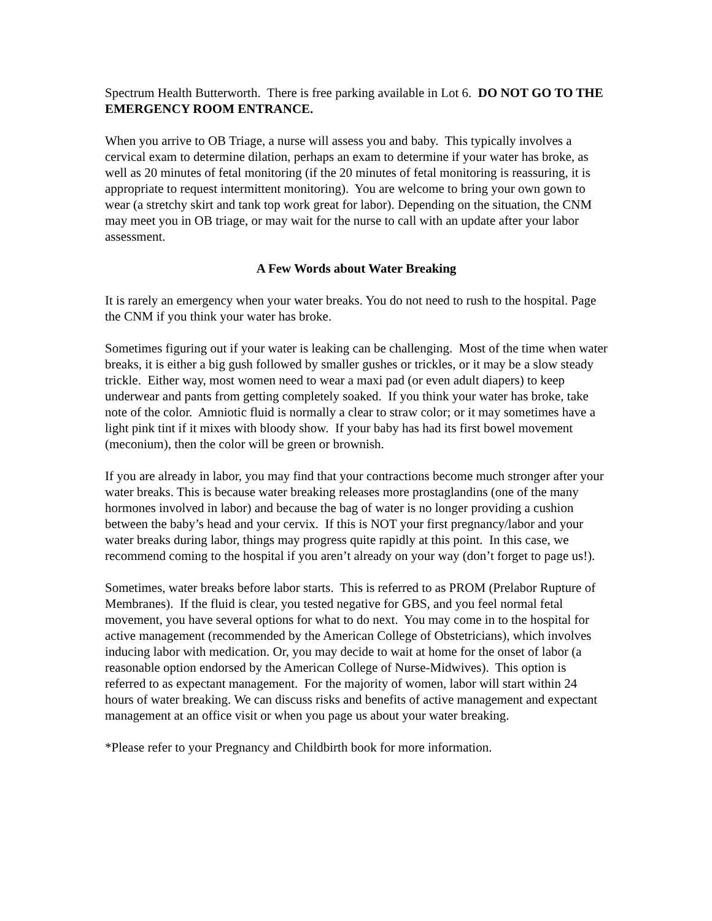Spectrum Health Butterworth. There is free parking available in Lot 6. DO NOT GO TO THE EMERGENCY ROOM ENTRANCE.
When you arrive to OB Triage, a nurse will assess you and baby. This typically involves a cervical exam to determine dilation, perhaps an exam to determine if your water has broke, as well as 20 minutes of fetal monitoring (if the 20 minutes of fetal monitoring is reassuring, it is appropriate to request intermittent monitoring). You are welcome to bring your own gown to wear (a stretchy skirt and tank top work great for labor). Depending on the situation, the CNM may meet you in OB triage, or may wait for the nurse to call with an update after your labor assessment.
A Few Words about Water Breaking
It is rarely an emergency when your water breaks. You do not need to rush to the hospital. Page the CNM if you think your water has broke.
Sometimes figuring out if your water is leaking can be challenging. Most of the time when water breaks, it is either a big gush followed by smaller gushes or trickles, or it may be a slow steady trickle. Either way, most women need to wear a maxi pad (or even adult diapers) to keep underwear and pants from getting completely soaked. If you think your water has broke, take note of the color. Amniotic fluid is normally a clear to straw color; or it may sometimes have a light pink tint if it mixes with bloody show. If your baby has had its first bowel movement (meconium), then the color will be green or brownish.
If you are already in labor, you may find that your contractions become much stronger after your water breaks. This is because water breaking releases more prostaglandins (one of the many hormones involved in labor) and because the bag of water is no longer providing a cushion between the baby’s head and your cervix. If this is NOT your first pregnancy/labor and your water breaks during labor, things may progress quite rapidly at this point. In this case, we recommend coming to the hospital if you aren’t already on your way (don’t forget to page us!).
Sometimes, water breaks before labor starts. This is referred to as PROM (Prelabor Rupture of Membranes). If the fluid is clear, you tested negative for GBS, and you feel normal fetal movement, you have several options for what to do next. You may come in to the hospital for active management (recommended by the American College of Obstetricians), which involves inducing labor with medication. Or, you may decide to wait at home for the onset of labor (a reasonable option endorsed by the American College of Nurse-Midwives). This option is referred to as expectant management. For the majority of women, labor will start within 24 hours of water breaking. We can discuss risks and benefits of active management and expectant management at an office visit or when you page us about your water breaking.
*Please refer to your Pregnancy and Childbirth book for more information.